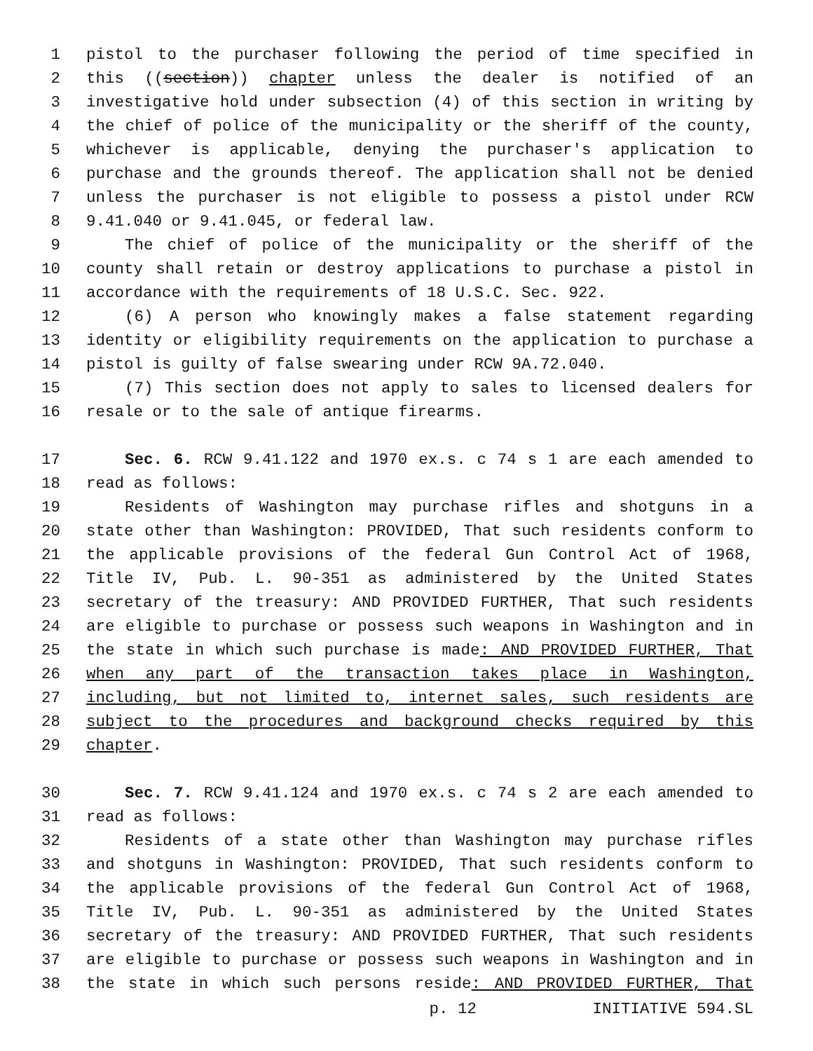1 pistol to the purchaser following the period of time specified in
2 this ((section)) chapter unless the dealer is notified of an
3 investigative hold under subsection (4) of this section in writing by
4 the chief of police of the municipality or the sheriff of the county,
5 whichever is applicable, denying the purchaser's application to
6 purchase and the grounds thereof. The application shall not be denied
7 unless the purchaser is not eligible to possess a pistol under RCW
8 9.41.040 or 9.41.045, or federal law.
9 The chief of police of the municipality or the sheriff of the
10 county shall retain or destroy applications to purchase a pistol in
11 accordance with the requirements of 18 U.S.C. Sec. 922.
12 (6) A person who knowingly makes a false statement regarding
13 identity or eligibility requirements on the application to purchase a
14 pistol is guilty of false swearing under RCW 9A.72.040.
15 (7) This section does not apply to sales to licensed dealers for
16 resale or to the sale of antique firearms.
17 Sec. 6. RCW 9.41.122 and 1970 ex.s. c 74 s 1 are each amended to
18 read as follows:
19 Residents of Washington may purchase rifles and shotguns in a
20 state other than Washington: PROVIDED, That such residents conform to
21 the applicable provisions of the federal Gun Control Act of 1968,
22 Title IV, Pub. L. 90-351 as administered by the United States
23 secretary of the treasury: AND PROVIDED FURTHER, That such residents
24 are eligible to purchase or possess such weapons in Washington and in
25 the state in which such purchase is made: AND PROVIDED FURTHER, That
26 when any part of the transaction takes place in Washington,
27 including, but not limited to, internet sales, such residents are
28 subject to the procedures and background checks required by this
29 chapter.
30 Sec. 7. RCW 9.41.124 and 1970 ex.s. c 74 s 2 are each amended to
31 read as follows:
32 Residents of a state other than Washington may purchase rifles
33 and shotguns in Washington: PROVIDED, That such residents conform to
34 the applicable provisions of the federal Gun Control Act of 1968,
35 Title IV, Pub. L. 90-351 as administered by the United States
36 secretary of the treasury: AND PROVIDED FURTHER, That such residents
37 are eligible to purchase or possess such weapons in Washington and in
38 the state in which such persons reside: AND PROVIDED FURTHER, That
p. 12 INITIATIVE 594.SL